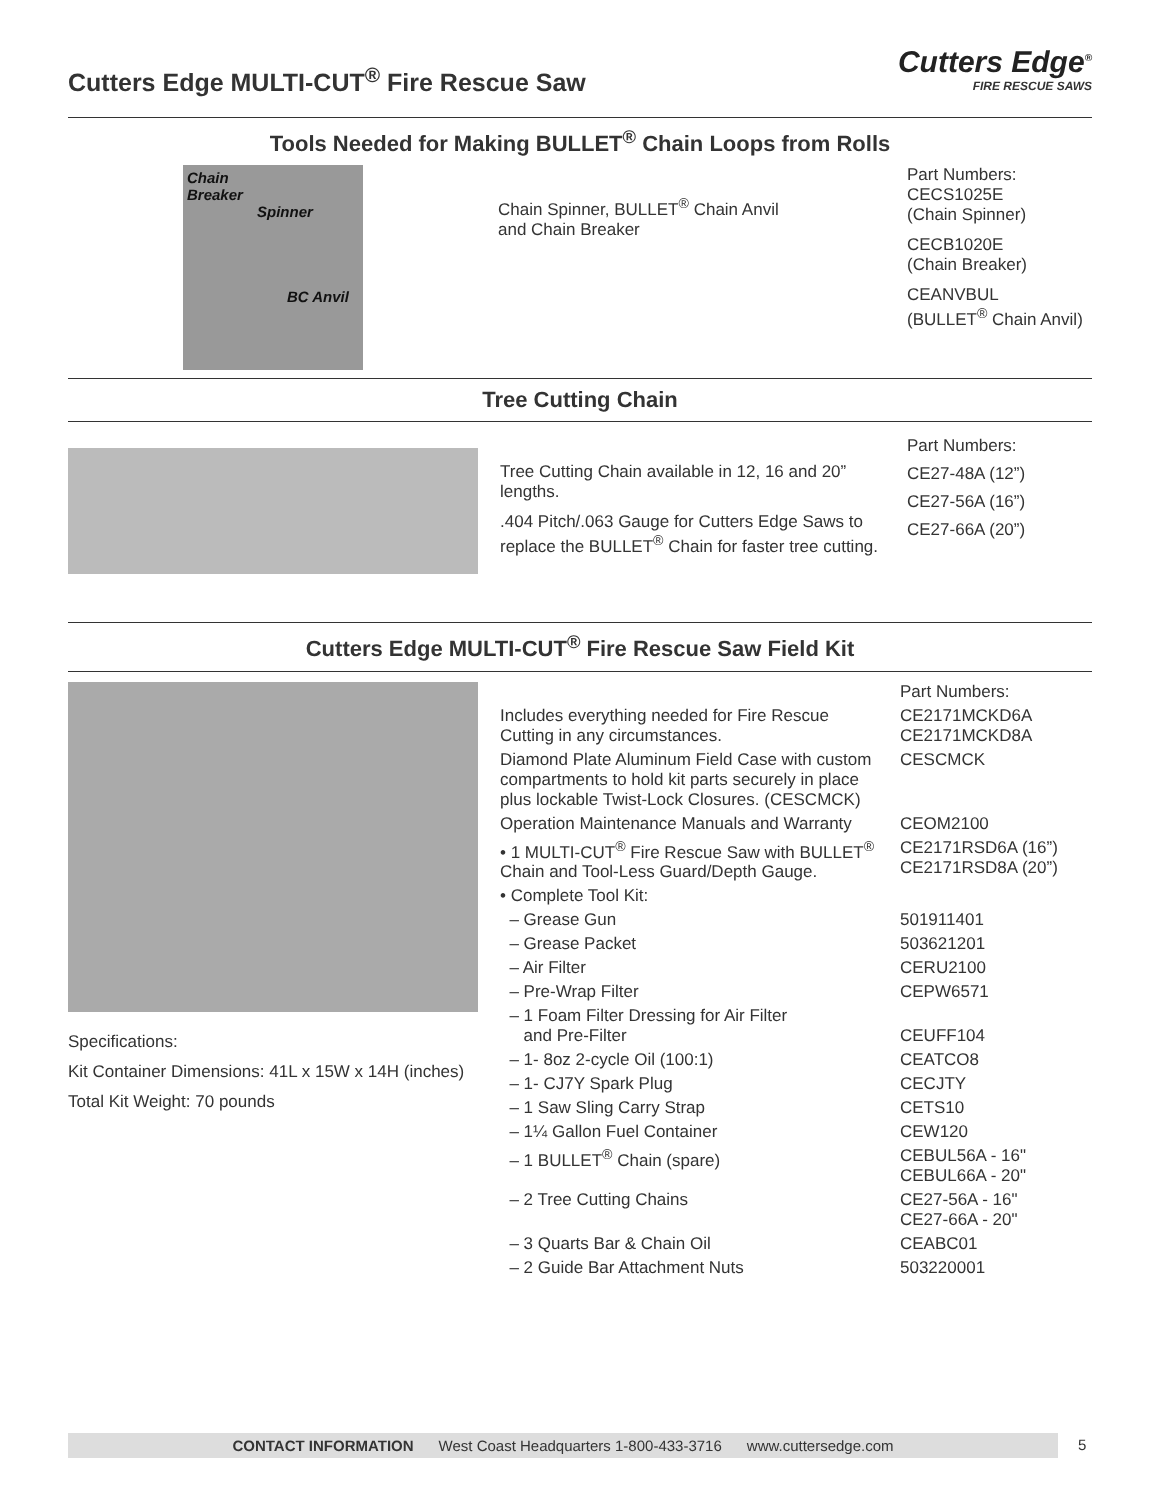Cutters Edge MULTI-CUT<sup>®</sup> Fire Rescue Saw
Cutters Edge<sup>®</sup>
FIRE RESCUE SAWS
Tools Needed for Making BULLET<sup>®</sup> Chain Loops from Rolls
Chain
Breaker
Spinner
BC Anvil
Chain Spinner, BULLET<sup>®</sup> Chain Anvil
and Chain Breaker
Part Numbers:
CECS1025E
(Chain Spinner)
CECB1020E
(Chain Breaker)
CEANVBUL
(BULLET<sup>®</sup> Chain Anvil)
Tree Cutting Chain
Tree Cutting Chain available in 12, 16 and 20” lengths.
.404 Pitch/.063 Gauge for Cutters Edge Saws to replace the BULLET<sup>®</sup> Chain for faster tree cutting.
Part Numbers:
CE27-48A (12”)
CE27-56A (16”)
CE27-66A (20”)
Cutters Edge MULTI-CUT<sup>®</sup> Fire Rescue Saw Field Kit
Specifications:
Kit Container Dimensions: 41L x 15W x 14H (inches)
Total Kit Weight: 70 pounds
| | Part Numbers: |
| Includes everything needed for Fire Rescue Cutting in any circumstances. | CE2171MCKD6A CE2171MCKD8A |
| Diamond Plate Aluminum Field Case with custom compartments to hold kit parts securely in place plus lockable Twist-Lock Closures. (CESCMCK) | CESCMCK |
| Operation Maintenance Manuals and Warranty | CEOM2100 |
| • 1 MULTI-CUT<sup>®</sup> Fire Rescue Saw with BULLET<sup>®</sup> Chain and Tool-Less Guard/Depth Gauge. | CE2171RSD6A (16”) CE2171RSD8A (20”) |
| • Complete Tool Kit: | |
| – Grease Gun | 501911401 |
| – Grease Packet | 503621201 |
| – Air Filter | CERU2100 |
| – Pre-Wrap Filter | CEPW6571 |
| – 1 Foam Filter Dressing for Air Filter and Pre-Filter | CEUFF104 |
| – 1- 8oz 2-cycle Oil (100:1) | CEATCO8 |
| – 1- CJ7Y Spark Plug | CECJTY |
| – 1 Saw Sling Carry Strap | CETS10 |
| – 1¼ Gallon Fuel Container | CEW120 |
| – 1 BULLET<sup>®</sup> Chain (spare) | CEBUL56A - 16" CEBUL66A - 20" |
| – 2 Tree Cutting Chains | CE27-56A - 16" CE27-66A - 20" |
| – 3 Quarts Bar & Chain Oil | CEABC01 |
| – 2 Guide Bar Attachment Nuts | 503220001 |
CONTACT INFORMATION West Coast Headquarters 1-800-433-3716 www.cuttersedge.com 5